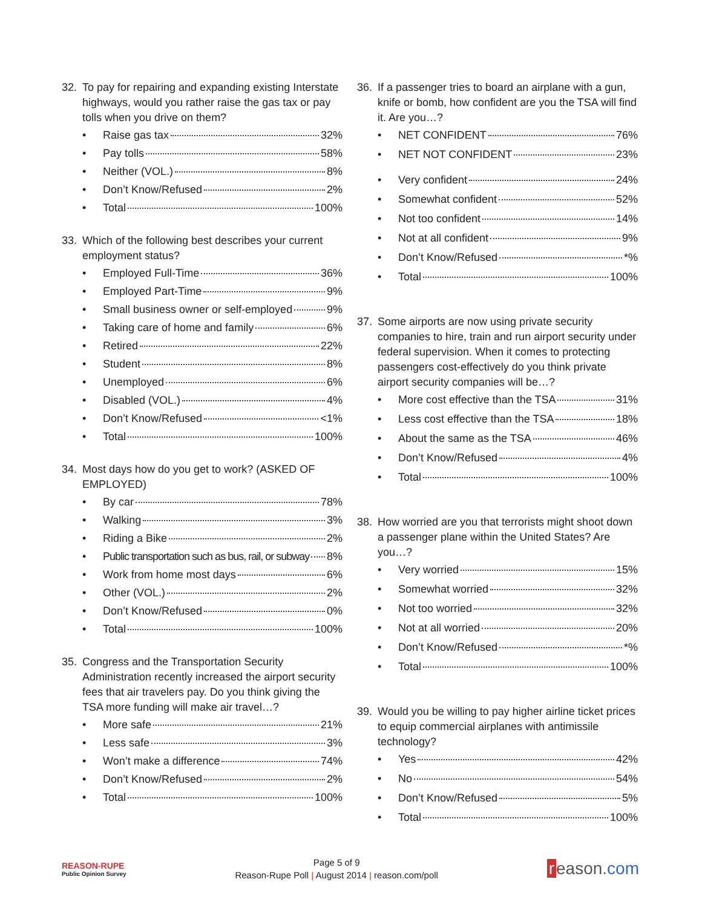32. To pay for repairing and expanding existing Interstate highways, would you rather raise the gas tax or pay tolls when you drive on them?
• Raise gas tax 32%
• Pay tolls 58%
• Neither (VOL.) 8%
• Don’t Know/Refused 2%
• Total 100%
33. Which of the following best describes your current employment status?
• Employed Full-Time 36%
• Employed Part-Time 9%
• Small business owner or self-employed 9%
• Taking care of home and family 6%
• Retired 22%
• Student 8%
• Unemployed 6%
• Disabled (VOL.) 4%
• Don’t Know/Refused <1%
• Total 100%
34. Most days how do you get to work? (ASKED OF EMPLOYED)
• By car 78%
• Walking 3%
• Riding a Bike 2%
• Public transportation such as bus, rail, or subway 8%
• Work from home most days 6%
• Other (VOL.) 2%
• Don’t Know/Refused 0%
• Total 100%
35. Congress and the Transportation Security Administration recently increased the airport security fees that air travelers pay. Do you think giving the TSA more funding will make air travel…?
• More safe 21%
• Less safe 3%
• Won’t make a difference 74%
• Don’t Know/Refused 2%
• Total 100%
36. If a passenger tries to board an airplane with a gun, knife or bomb, how confident are you the TSA will find it. Are you…?
• NET CONFIDENT 76%
• NET NOT CONFIDENT 23%
• Very confident 24%
• Somewhat confident 52%
• Not too confident 14%
• Not at all confident 9%
• Don’t Know/Refused *%
• Total 100%
37. Some airports are now using private security companies to hire, train and run airport security under federal supervision. When it comes to protecting passengers cost-effectively do you think private airport security companies will be…?
• More cost effective than the TSA 31%
• Less cost effective than the TSA 18%
• About the same as the TSA 46%
• Don’t Know/Refused 4%
• Total 100%
38. How worried are you that terrorists might shoot down a passenger plane within the United States? Are you…?
• Very worried 15%
• Somewhat worried 32%
• Not too worried 32%
• Not at all worried 20%
• Don’t Know/Refused *%
• Total 100%
39. Would you be willing to pay higher airline ticket prices to equip commercial airplanes with antimissile technology?
• Yes 42%
• No 54%
• Don’t Know/Refused 5%
• Total 100%
REASON-RUPE
Public Opinion Survey
Page 5 of 9
Reason-Rupe Poll | August 2014 | reason.com/poll
r eason.com